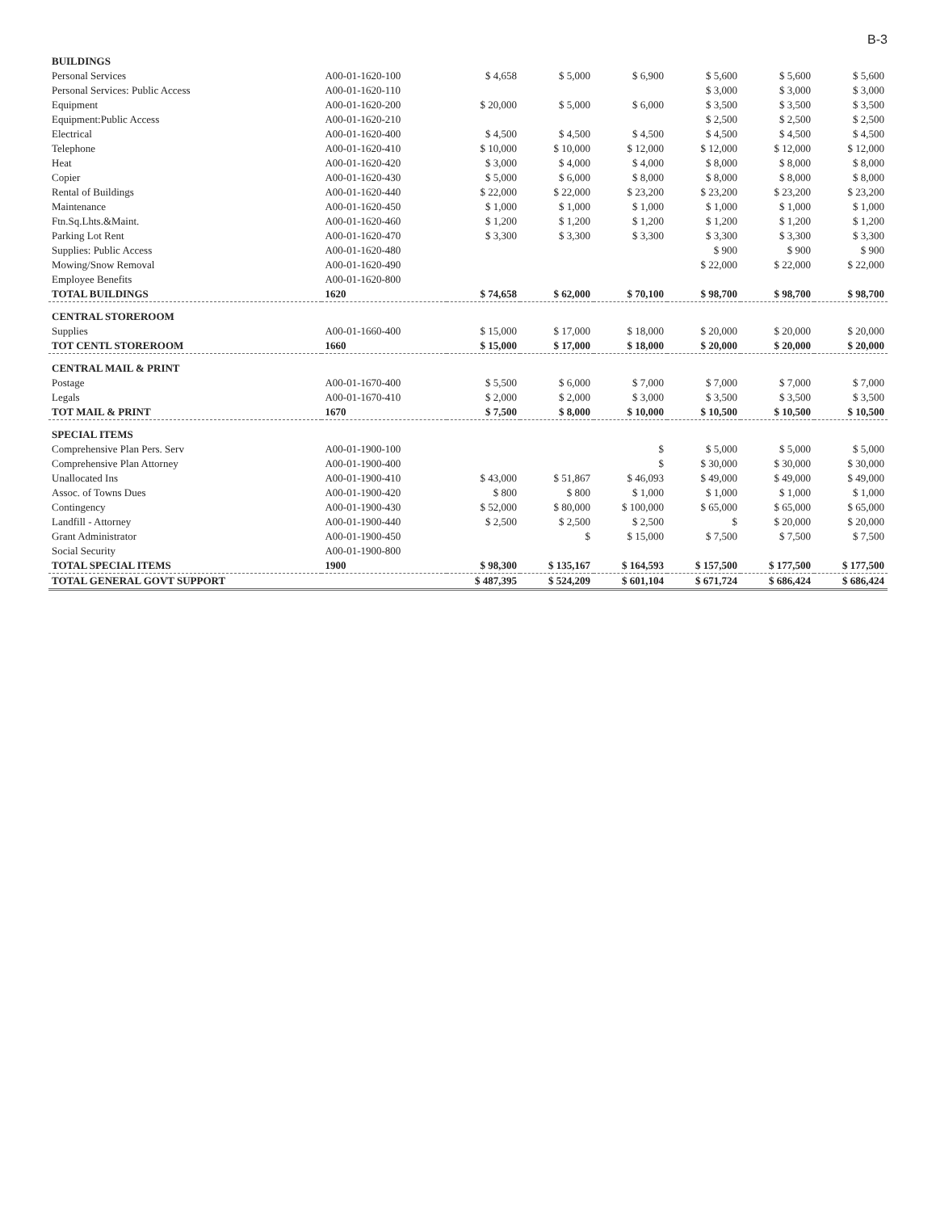B-3
| BUILDINGS | | | | | | | |
| Personal Services | A00-01-1620-100 | $ 4,658 | $ 5,000 | $ 6,900 | $ 5,600 | $ 5,600 | $ 5,600 |
| Personal Services: Public Access | A00-01-1620-110 | | | | $ 3,000 | $ 3,000 | $ 3,000 |
| Equipment | A00-01-1620-200 | $ 20,000 | $ 5,000 | $ 6,000 | $ 3,500 | $ 3,500 | $ 3,500 |
| Equipment:Public Access | A00-01-1620-210 | | | | $ 2,500 | $ 2,500 | $ 2,500 |
| Electrical | A00-01-1620-400 | $ 4,500 | $ 4,500 | $ 4,500 | $ 4,500 | $ 4,500 | $ 4,500 |
| Telephone | A00-01-1620-410 | $ 10,000 | $ 10,000 | $ 12,000 | $ 12,000 | $ 12,000 | $ 12,000 |
| Heat | A00-01-1620-420 | $ 3,000 | $ 4,000 | $ 4,000 | $ 8,000 | $ 8,000 | $ 8,000 |
| Copier | A00-01-1620-430 | $ 5,000 | $ 6,000 | $ 8,000 | $ 8,000 | $ 8,000 | $ 8,000 |
| Rental of Buildings | A00-01-1620-440 | $ 22,000 | $ 22,000 | $ 23,200 | $ 23,200 | $ 23,200 | $ 23,200 |
| Maintenance | A00-01-1620-450 | $ 1,000 | $ 1,000 | $ 1,000 | $ 1,000 | $ 1,000 | $ 1,000 |
| Ftn.Sq.Lhts.&Maint. | A00-01-1620-460 | $ 1,200 | $ 1,200 | $ 1,200 | $ 1,200 | $ 1,200 | $ 1,200 |
| Parking Lot Rent | A00-01-1620-470 | $ 3,300 | $ 3,300 | $ 3,300 | $ 3,300 | $ 3,300 | $ 3,300 |
| Supplies: Public Access | A00-01-1620-480 | | | | $ 900 | $ 900 | $ 900 |
| Mowing/Snow Removal | A00-01-1620-490 | | | | $ 22,000 | $ 22,000 | $ 22,000 |
| Employee Benefits | A00-01-1620-800 | | | | | | |
| TOTAL BUILDINGS | 1620 | $ 74,658 | $ 62,000 | $ 70,100 | $ 98,700 | $ 98,700 | $ 98,700 |
| CENTRAL STOREROOM | | | | | | | |
| Supplies | A00-01-1660-400 | $ 15,000 | $ 17,000 | $ 18,000 | $ 20,000 | $ 20,000 | $ 20,000 |
| TOT CENTL STOREROOM | 1660 | $ 15,000 | $ 17,000 | $ 18,000 | $ 20,000 | $ 20,000 | $ 20,000 |
| CENTRAL MAIL & PRINT | | | | | | | |
| Postage | A00-01-1670-400 | $ 5,500 | $ 6,000 | $ 7,000 | $ 7,000 | $ 7,000 | $ 7,000 |
| Legals | A00-01-1670-410 | $ 2,000 | $ 2,000 | $ 3,000 | $ 3,500 | $ 3,500 | $ 3,500 |
| TOT MAIL & PRINT | 1670 | $ 7,500 | $ 8,000 | $ 10,000 | $ 10,500 | $ 10,500 | $ 10,500 |
| SPECIAL ITEMS | | | | | | | |
| Comprehensive Plan Pers. Serv | A00-01-1900-100 | | | $ | $ 5,000 | $ 5,000 | $ 5,000 |
| Comprehensive Plan Attorney | A00-01-1900-400 | | | $ | $ 30,000 | $ 30,000 | $ 30,000 |
| Unallocated Ins | A00-01-1900-410 | $ 43,000 | $ 51,867 | $ 46,093 | $ 49,000 | $ 49,000 | $ 49,000 |
| Assoc. of Towns Dues | A00-01-1900-420 | $ 800 | $ 800 | $ 1,000 | $ 1,000 | $ 1,000 | $ 1,000 |
| Contingency | A00-01-1900-430 | $ 52,000 | $ 80,000 | $ 100,000 | $ 65,000 | $ 65,000 | $ 65,000 |
| Landfill - Attorney | A00-01-1900-440 | $ 2,500 | $ 2,500 | $ 2,500 | $ | $ 20,000 | $ 20,000 |
| Grant Administrator | A00-01-1900-450 | | $ | $ 15,000 | $ 7,500 | $ 7,500 | $ 7,500 |
| Social Security | A00-01-1900-800 | | | | | | |
| TOTAL SPECIAL ITEMS | 1900 | $ 98,300 | $ 135,167 | $ 164,593 | $ 157,500 | $ 177,500 | $ 177,500 |
| TOTAL GENERAL GOVT SUPPORT | | $ 487,395 | $ 524,209 | $ 601,104 | $ 671,724 | $ 686,424 | $ 686,424 |